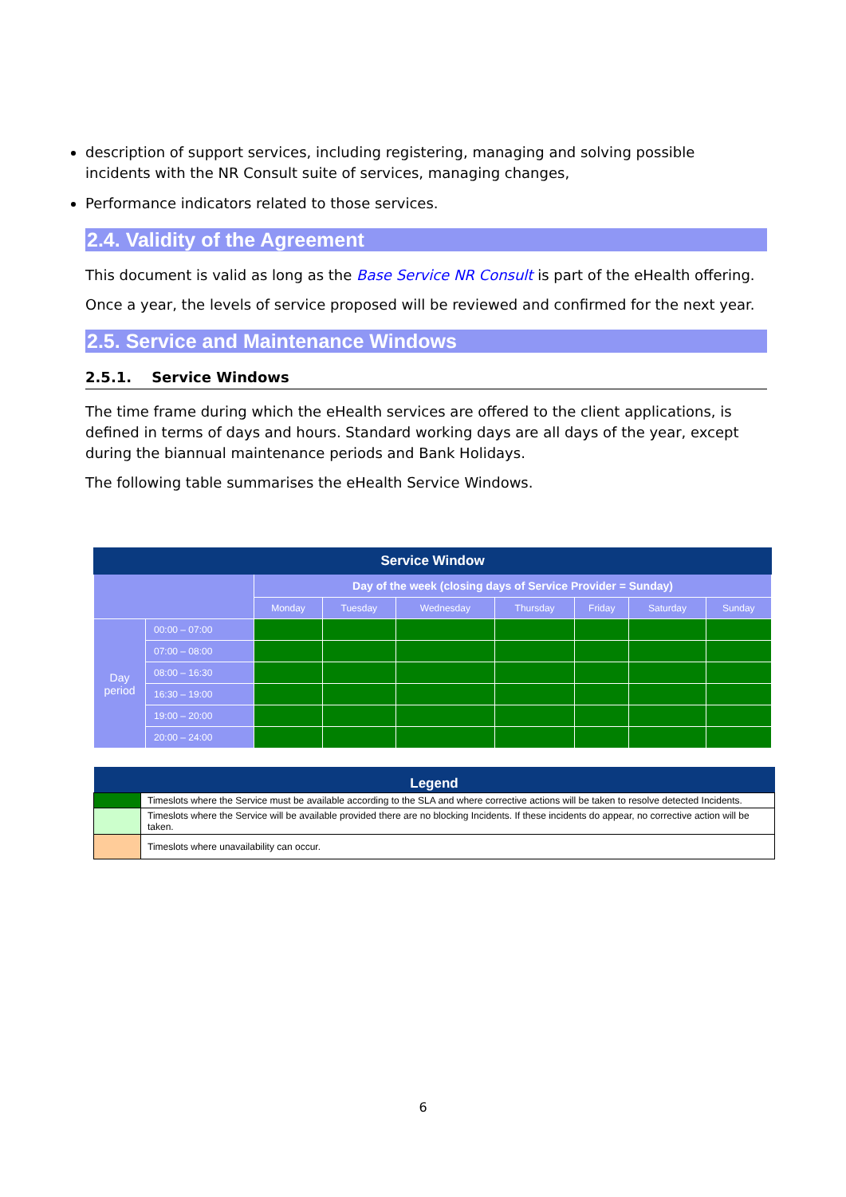description of support services, including registering, managing and solving possible incidents with the NR Consult suite of services, managing changes,
Performance indicators related to those services.
2.4. Validity of the Agreement
This document is valid as long as the Base Service NR Consult is part of the eHealth offering.
Once a year, the levels of service proposed will be reviewed and confirmed for the next year.
2.5. Service and Maintenance Windows
2.5.1. Service Windows
The time frame during which the eHealth services are offered to the client applications, is defined in terms of days and hours. Standard working days are all days of the year, except during the biannual maintenance periods and Bank Holidays.
The following table summarises the eHealth Service Windows.
| Service Window | | | | | | | | |
| --- | --- | --- | --- | --- | --- | --- | --- | --- |
| | | Day of the week (closing days of Service Provider = Sunday) | | | | | | |
| | | Monday | Tuesday | Wednesday | Thursday | Friday | Saturday | Sunday |
| Day period | 00:00 – 07:00 | | | | | | | |
| | 07:00 – 08:00 | | | | | | | |
| | 08:00 – 16:30 | | | | | | | |
| | 16:30 – 19:00 | | | | | | | |
| | 19:00 – 20:00 | | | | | | | |
| | 20:00 – 24:00 | | | | | | | |
| Legend | |
| --- | --- |
| | Timeslots where the Service must be available according to the SLA and where corrective actions will be taken to resolve detected Incidents. |
| | Timeslots where the Service will be available provided there are no blocking Incidents. If these incidents do appear, no corrective action will be taken. |
| | Timeslots where unavailability can occur. |
6